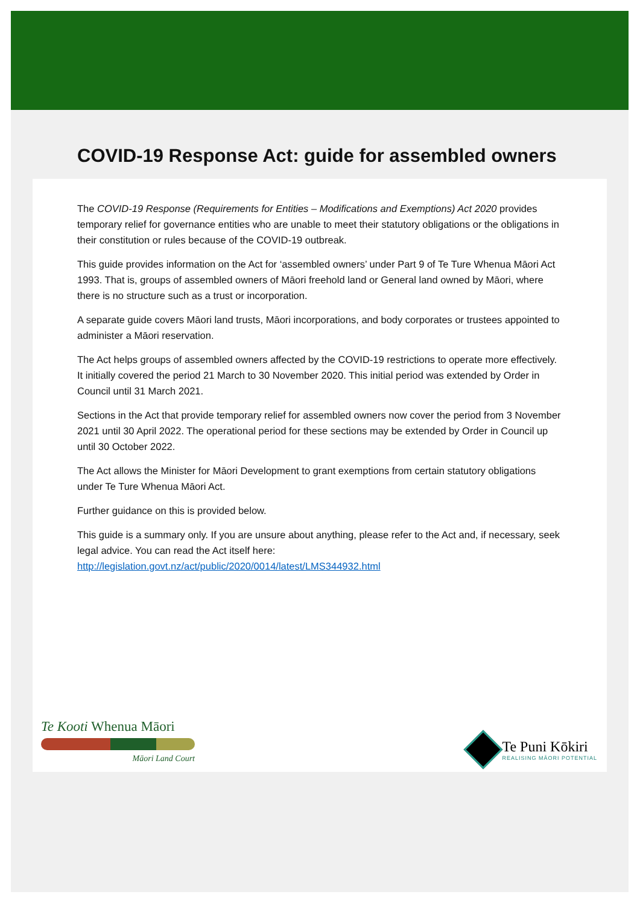COVID-19 Response Act: guide for assembled owners
The COVID-19 Response (Requirements for Entities – Modifications and Exemptions) Act 2020 provides temporary relief for governance entities who are unable to meet their statutory obligations or the obligations in their constitution or rules because of the COVID-19 outbreak.
This guide provides information on the Act for ‘assembled owners’ under Part 9 of Te Ture Whenua Māori Act 1993. That is, groups of assembled owners of Māori freehold land or General land owned by Māori, where there is no structure such as a trust or incorporation.
A separate guide covers Māori land trusts, Māori incorporations, and body corporates or trustees appointed to administer a Māori reservation.
The Act helps groups of assembled owners affected by the COVID-19 restrictions to operate more effectively. It initially covered the period 21 March to 30 November 2020. This initial period was extended by Order in Council until 31 March 2021.
Sections in the Act that provide temporary relief for assembled owners now cover the period from 3 November 2021 until 30 April 2022. The operational period for these sections may be extended by Order in Council up until 30 October 2022.
The Act allows the Minister for Māori Development to grant exemptions from certain statutory obligations under Te Ture Whenua Māori Act.
Further guidance on this is provided below.
This guide is a summary only. If you are unsure about anything, please refer to the Act and, if necessary, seek legal advice. You can read the Act itself here: http://legislation.govt.nz/act/public/2020/0014/latest/LMS344932.html
Te Kooti Whenua Māori
Māori Land Court
Te Puni Kōkiri
REALISING MĀORI POTENTIAL